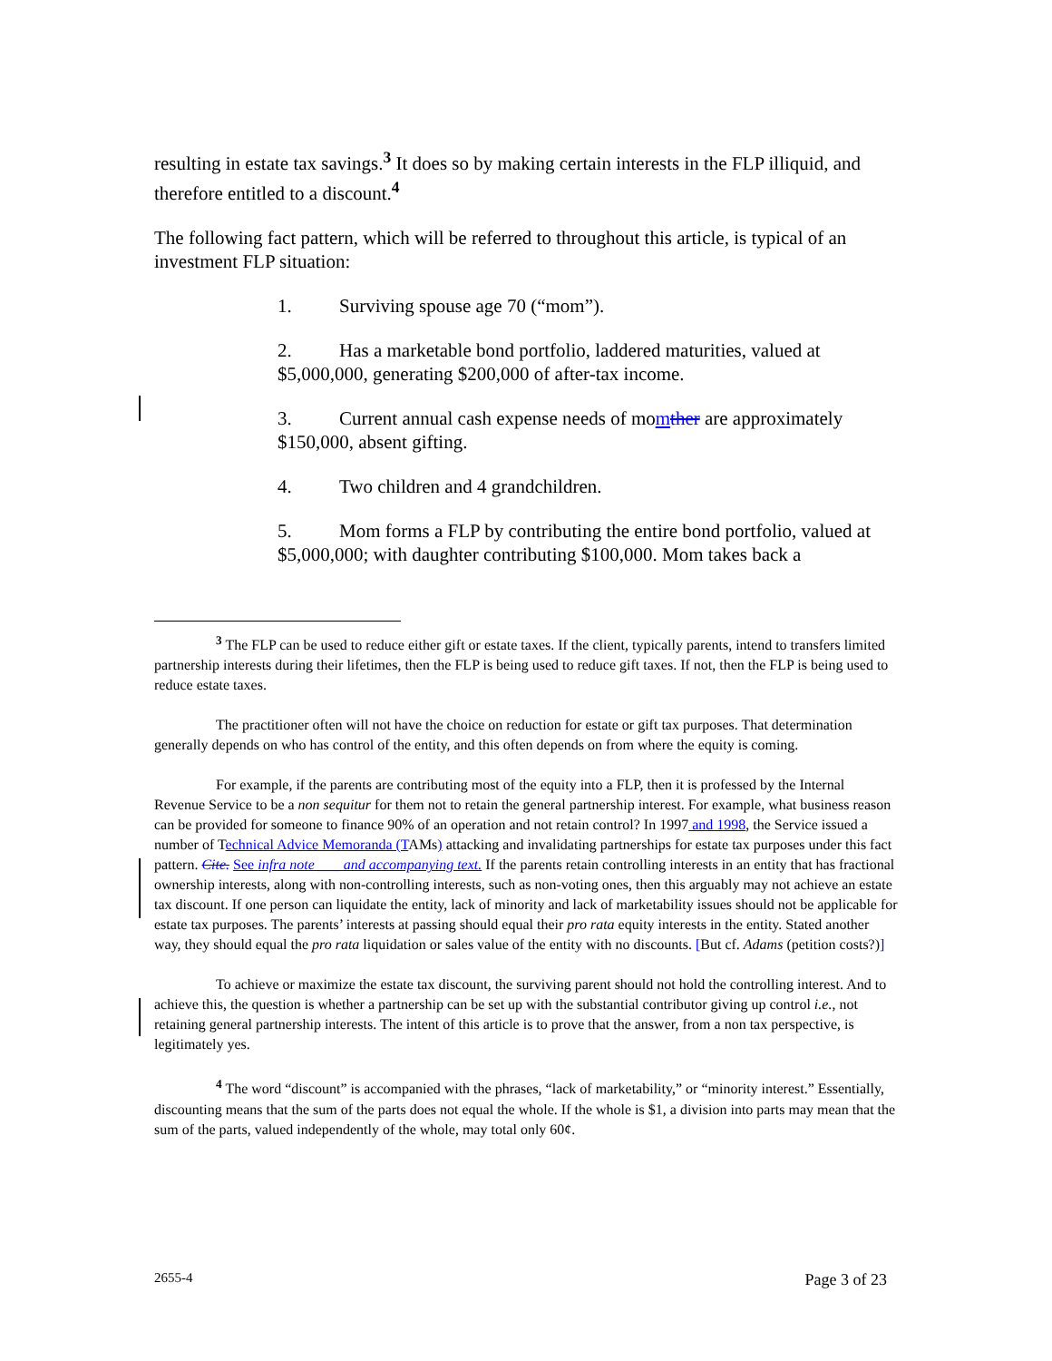resulting in estate tax savings.<sup>3</sup> It does so by making certain interests in the FLP illiquid, and therefore entitled to a discount.<sup>4</sup>
The following fact pattern, which will be referred to throughout this article, is typical of an investment FLP situation:
1. Surviving spouse age 70 (“mom”).
2. Has a marketable bond portfolio, laddered maturities, valued at $5,000,000, generating $200,000 of after-tax income.
3. Current annual cash expense needs of momther are approximately $150,000, absent gifting.
4. Two children and 4 grandchildren.
5. Mom forms a FLP by contributing the entire bond portfolio, valued at $5,000,000; with daughter contributing $100,000. Mom takes back a
<sup>3</sup> The FLP can be used to reduce either gift or estate taxes. If the client, typically parents, intend to transfers limited partnership interests during their lifetimes, then the FLP is being used to reduce gift taxes. If not, then the FLP is being used to reduce estate taxes.
The practitioner often will not have the choice on reduction for estate or gift tax purposes. That determination generally depends on who has control of the entity, and this often depends on from where the equity is coming.
For example, if the parents are contributing most of the equity into a FLP, then it is professed by the Internal Revenue Service to be a non sequitur for them not to retain the general partnership interest. For example, what business reason can be provided for someone to finance 90% of an operation and not retain control? In 1997 and 1998, the Service issued a number of Technical Advice Memoranda (TAMs) attacking and invalidating partnerships for estate tax purposes under this fact pattern. Cite. See infra note ___ and accompanying text. If the parents retain controlling interests in an entity that has fractional ownership interests, along with non-controlling interests, such as non-voting ones, then this arguably may not achieve an estate tax discount. If one person can liquidate the entity, lack of minority and lack of marketability issues should not be applicable for estate tax purposes. The parents’ interests at passing should equal their pro rata equity interests in the entity. Stated another way, they should equal the pro rata liquidation or sales value of the entity with no discounts. [But cf. Adams (petition costs?)]
To achieve or maximize the estate tax discount, the surviving parent should not hold the controlling interest. And to achieve this, the question is whether a partnership can be set up with the substantial contributor giving up control i.e., not retaining general partnership interests. The intent of this article is to prove that the answer, from a non tax perspective, is legitimately yes.
<sup>4</sup> The word “discount” is accompanied with the phrases, “lack of marketability,” or “minority interest.” Essentially, discounting means that the sum of the parts does not equal the whole. If the whole is $1, a division into parts may mean that the sum of the parts, valued independently of the whole, may total only 60¢.
2655-4 Page 3 of 23